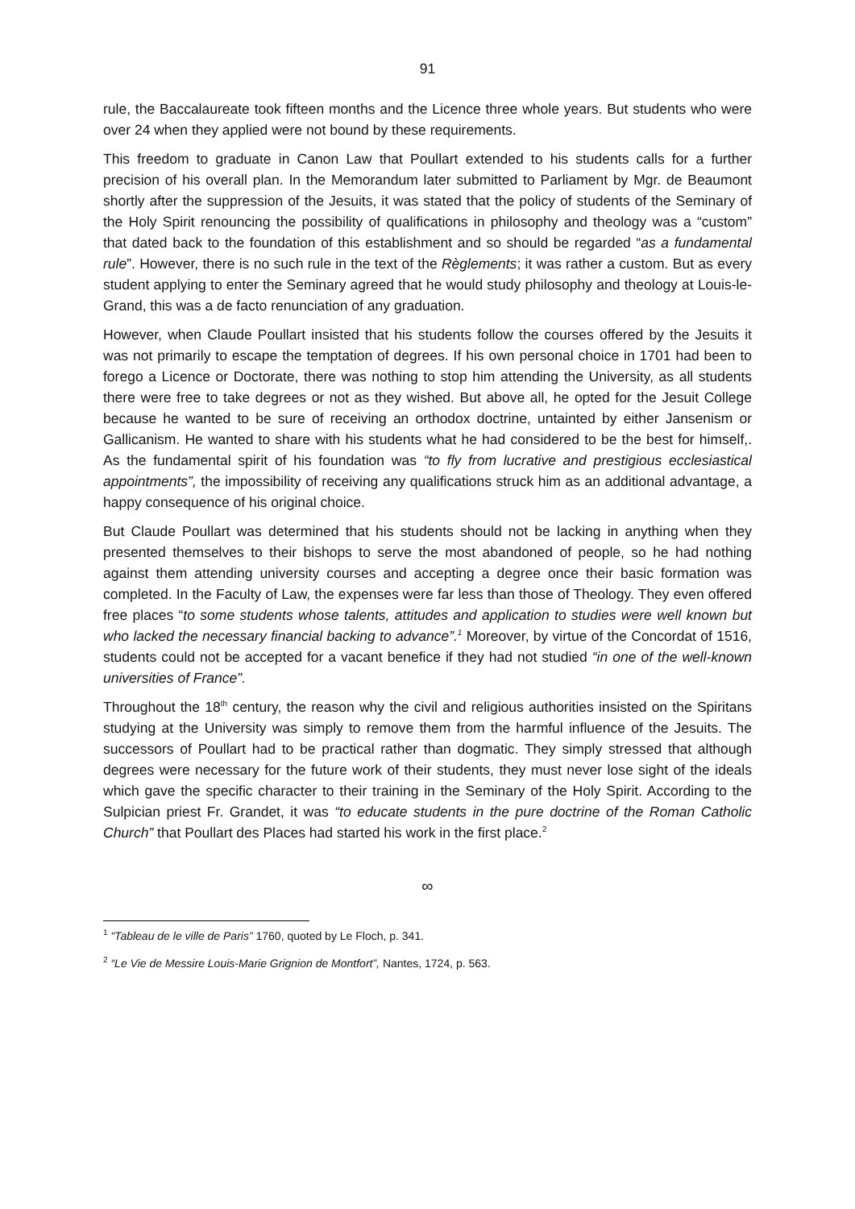91
rule, the Baccalaureate took fifteen months and the Licence three whole years. But students who were over 24 when they applied were not bound by these requirements.
This freedom to graduate in Canon Law that Poullart extended to his students calls for a further precision of his overall plan. In the Memorandum later submitted to Parliament by Mgr. de Beaumont shortly after the suppression of the Jesuits, it was stated that the policy of students of the Seminary of the Holy Spirit renouncing the possibility of qualifications in philosophy and theology was a “custom” that dated back to the foundation of this establishment and so should be regarded “as a fundamental rule”. However, there is no such rule in the text of the Règlements; it was rather a custom. But as every student applying to enter the Seminary agreed that he would study philosophy and theology at Louis-le-Grand, this was a de facto renunciation of any graduation.
However, when Claude Poullart insisted that his students follow the courses offered by the Jesuits it was not primarily to escape the temptation of degrees. If his own personal choice in 1701 had been to forego a Licence or Doctorate, there was nothing to stop him attending the University, as all students there were free to take degrees or not as they wished. But above all, he opted for the Jesuit College because he wanted to be sure of receiving an orthodox doctrine, untainted by either Jansenism or Gallicanism. He wanted to share with his students what he had considered to be the best for himself,. As the fundamental spirit of his foundation was “to fly from lucrative and prestigious ecclesiastical appointments”, the impossibility of receiving any qualifications struck him as an additional advantage, a happy consequence of his original choice.
But Claude Poullart was determined that his students should not be lacking in anything when they presented themselves to their bishops to serve the most abandoned of people, so he had nothing against them attending university courses and accepting a degree once their basic formation was completed. In the Faculty of Law, the expenses were far less than those of Theology. They even offered free places “to some students whose talents, attitudes and application to studies were well known but who lacked the necessary financial backing to advance”.<sup>1</sup> Moreover, by virtue of the Concordat of 1516, students could not be accepted for a vacant benefice if they had not studied “in one of the well-known universities of France”.
Throughout the 18<sup>th</sup> century, the reason why the civil and religious authorities insisted on the Spiritans studying at the University was simply to remove them from the harmful influence of the Jesuits. The successors of Poullart had to be practical rather than dogmatic. They simply stressed that although degrees were necessary for the future work of their students, they must never lose sight of the ideals which gave the specific character to their training in the Seminary of the Holy Spirit. According to the Sulpician priest Fr. Grandet, it was “to educate students in the pure doctrine of the Roman Catholic Church” that Poullart des Places had started his work in the first place.<sup>2</sup>
∞
<sup>1</sup> “Tableau de le ville de Paris” 1760, quoted by Le Floch, p. 341.
<sup>2</sup> “Le Vie de Messire Louis-Marie Grignion de Montfort”, Nantes, 1724, p. 563.